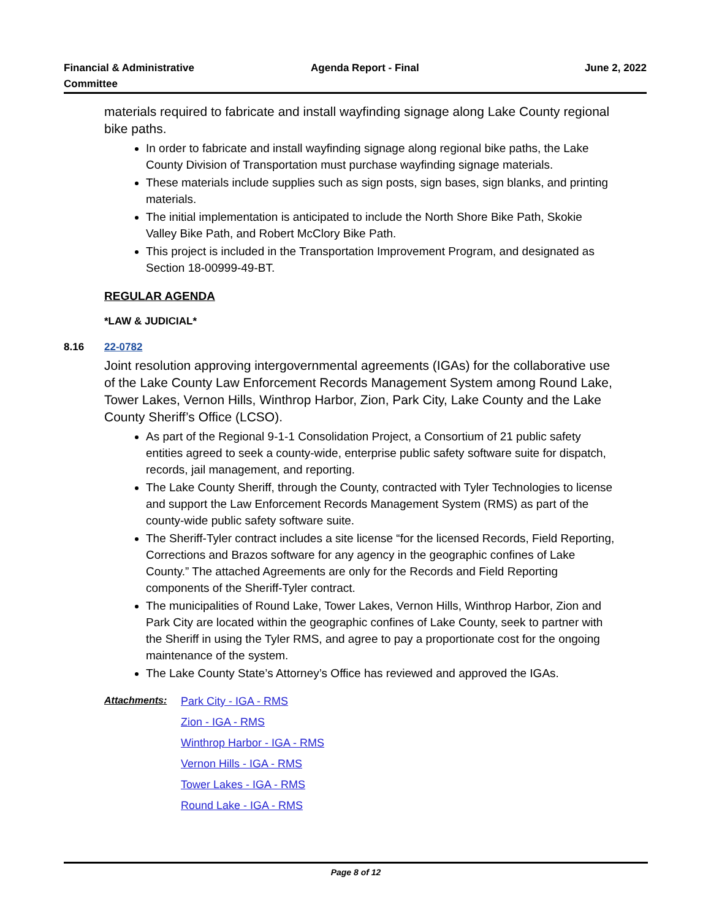Financial & Administrative
Committee
Agenda Report - Final June 2, 2022
materials required to fabricate and install wayfinding signage along Lake County regional bike paths.
In order to fabricate and install wayfinding signage along regional bike paths, the Lake County Division of Transportation must purchase wayfinding signage materials.
These materials include supplies such as sign posts, sign bases, sign blanks, and printing materials.
The initial implementation is anticipated to include the North Shore Bike Path, Skokie Valley Bike Path, and Robert McClory Bike Path.
This project is included in the Transportation Improvement Program, and designated as Section 18-00999-49-BT.
REGULAR AGENDA
*LAW & JUDICIAL*
8.16 22-0782
Joint resolution approving intergovernmental agreements (IGAs) for the collaborative use of the Lake County Law Enforcement Records Management System among Round Lake, Tower Lakes, Vernon Hills, Winthrop Harbor, Zion, Park City, Lake County and the Lake County Sheriff’s Office (LCSO).
As part of the Regional 9-1-1 Consolidation Project, a Consortium of 21 public safety entities agreed to seek a county-wide, enterprise public safety software suite for dispatch, records, jail management, and reporting.
The Lake County Sheriff, through the County, contracted with Tyler Technologies to license and support the Law Enforcement Records Management System (RMS) as part of the county-wide public safety software suite.
The Sheriff-Tyler contract includes a site license “for the licensed Records, Field Reporting, Corrections and Brazos software for any agency in the geographic confines of Lake County.” The attached Agreements are only for the Records and Field Reporting components of the Sheriff-Tyler contract.
The municipalities of Round Lake, Tower Lakes, Vernon Hills, Winthrop Harbor, Zion and Park City are located within the geographic confines of Lake County, seek to partner with the Sheriff in using the Tyler RMS, and agree to pay a proportionate cost for the ongoing maintenance of the system.
The Lake County State’s Attorney’s Office has reviewed and approved the IGAs.
Attachments: Park City - IGA - RMS
Zion - IGA - RMS
Winthrop Harbor - IGA - RMS
Vernon Hills - IGA - RMS
Tower Lakes - IGA - RMS
Round Lake - IGA - RMS
Page 8 of 12